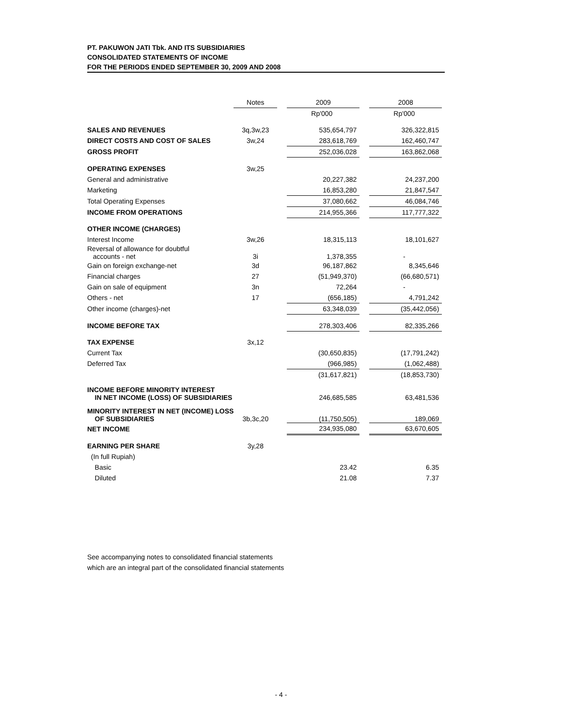PT. PAKUWON JATI Tbk. AND ITS SUBSIDIARIES
CONSOLIDATED STATEMENTS OF INCOME
FOR THE PERIODS ENDED SEPTEMBER 30, 2009 AND 2008
| | Notes | | 2009 | | 2008 |
| | | | Rp'000 | | Rp'000 |
| SALES AND REVENUES | 3q,3w,23 | | 535,654,797 | | 326,322,815 |
| DIRECT COSTS AND COST OF SALES | 3w,24 | | 283,618,769 | | 162,460,747 |
| GROSS PROFIT | | | 252,036,028 | | 163,862,068 |
| OPERATING EXPENSES | 3w,25 | | | | |
| General and administrative | | | 20,227,382 | | 24,237,200 |
| Marketing | | | 16,853,280 | | 21,847,547 |
| Total Operating Expenses | | | 37,080,662 | | 46,084,746 |
| INCOME FROM OPERATIONS | | | 214,955,366 | | 117,777,322 |
| OTHER INCOME (CHARGES) | | | | | |
| Interest Income | 3w,26 | | 18,315,113 | | 18,101,627 |
| Reversal of allowance for doubtful accounts - net | 3i | | 1,378,355 | | - |
| Gain on foreign exchange-net | 3d | | 96,187,862 | | 8,345,646 |
| Financial charges | 27 | | (51,949,370) | | (66,680,571) |
| Gain on sale of equipment | 3n | | 72,264 | | - |
| Others - net | 17 | | (656,185) | | 4,791,242 |
| Other income (charges)-net | | | 63,348,039 | | (35,442,056) |
| INCOME BEFORE TAX | | | 278,303,406 | | 82,335,266 |
| TAX EXPENSE | 3x,12 | | | | |
| Current Tax | | | (30,650,835) | | (17,791,242) |
| Deferred Tax | | | (966,985) | | (1,062,488) |
| | | | (31,617,821) | | (18,853,730) |
| INCOME BEFORE MINORITY INTEREST IN NET INCOME (LOSS) OF SUBSIDIARIES | | | 246,685,585 | | 63,481,536 |
| MINORITY INTEREST IN NET (INCOME) LOSS OF SUBSIDIARIES | 3b,3c,20 | | (11,750,505) | | 189,069 |
| NET INCOME | | | 234,935,080 | | 63,670,605 |
| EARNING PER SHARE | 3y,28 | | | | |
| (In full Rupiah) | | | | | |
| Basic | | | 23.42 | | 6.35 |
| Diluted | | | 21.08 | | 7.37 |
See accompanying notes to consolidated financial statements
which are an integral part of the consolidated financial statements
- 4 -